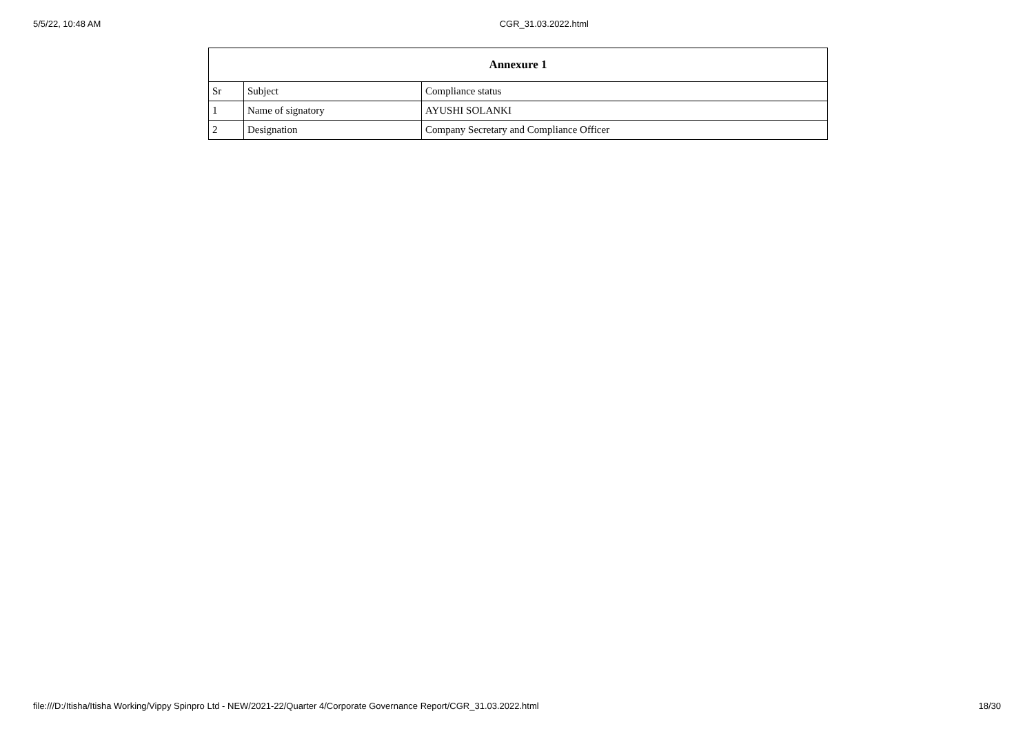5/5/22, 10:48 AM CGR_31.03.2022.html
| Annexure 1 | | |
| --- | --- | --- |
| Sr | Subject | Compliance status |
| 1 | Name of signatory | AYUSHI SOLANKI |
| 2 | Designation | Company Secretary and Compliance Officer |
file:///D:/Itisha/Itisha Working/Vippy Spinpro Ltd - NEW/2021-22/Quarter 4/Corporate Governance Report/CGR_31.03.2022.html 18/30